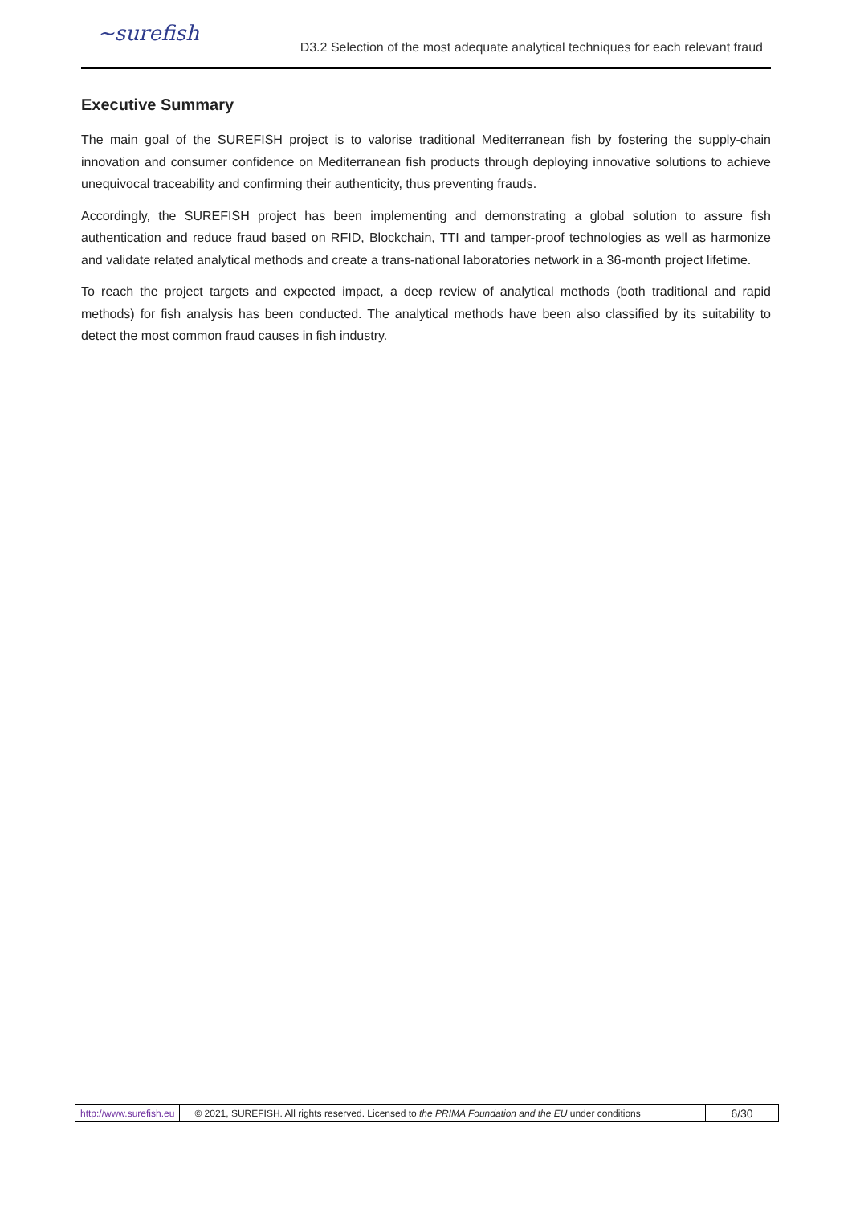~surefish
D3.2 Selection of the most adequate analytical techniques for each relevant fraud
Executive Summary
The main goal of the SUREFISH project is to valorise traditional Mediterranean fish by fostering the supply-chain innovation and consumer confidence on Mediterranean fish products through deploying innovative solutions to achieve unequivocal traceability and confirming their authenticity, thus preventing frauds.
Accordingly, the SUREFISH project has been implementing and demonstrating a global solution to assure fish authentication and reduce fraud based on RFID, Blockchain, TTI and tamper-proof technologies as well as harmonize and validate related analytical methods and create a trans-national laboratories network in a 36-month project lifetime.
To reach the project targets and expected impact, a deep review of analytical methods (both traditional and rapid methods) for fish analysis has been conducted. The analytical methods have been also classified by its suitability to detect the most common fraud causes in fish industry.
http://www.surefish.eu © 2021, SUREFISH. All rights reserved. Licensed to the PRIMA Foundation and the EU under conditions 6/30